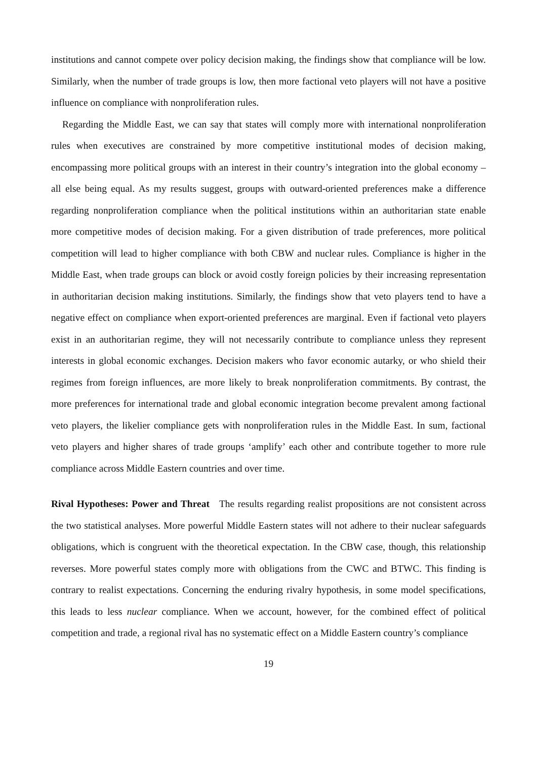institutions and cannot compete over policy decision making, the findings show that compliance will be low. Similarly, when the number of trade groups is low, then more factional veto players will not have a positive influence on compliance with nonproliferation rules.
Regarding the Middle East, we can say that states will comply more with international nonproliferation rules when executives are constrained by more competitive institutional modes of decision making, encompassing more political groups with an interest in their country’s integration into the global economy – all else being equal. As my results suggest, groups with outward-oriented preferences make a difference regarding nonproliferation compliance when the political institutions within an authoritarian state enable more competitive modes of decision making. For a given distribution of trade preferences, more political competition will lead to higher compliance with both CBW and nuclear rules. Compliance is higher in the Middle East, when trade groups can block or avoid costly foreign policies by their increasing representation in authoritarian decision making institutions. Similarly, the findings show that veto players tend to have a negative effect on compliance when export-oriented preferences are marginal. Even if factional veto players exist in an authoritarian regime, they will not necessarily contribute to compliance unless they represent interests in global economic exchanges. Decision makers who favor economic autarky, or who shield their regimes from foreign influences, are more likely to break nonproliferation commitments. By contrast, the more preferences for international trade and global economic integration become prevalent among factional veto players, the likelier compliance gets with nonproliferation rules in the Middle East. In sum, factional veto players and higher shares of trade groups ‘amplify’ each other and contribute together to more rule compliance across Middle Eastern countries and over time.
Rival Hypotheses: Power and Threat The results regarding realist propositions are not consistent across the two statistical analyses. More powerful Middle Eastern states will not adhere to their nuclear safeguards obligations, which is congruent with the theoretical expectation. In the CBW case, though, this relationship reverses. More powerful states comply more with obligations from the CWC and BTWC. This finding is contrary to realist expectations. Concerning the enduring rivalry hypothesis, in some model specifications, this leads to less nuclear compliance. When we account, however, for the combined effect of political competition and trade, a regional rival has no systematic effect on a Middle Eastern country’s compliance
19